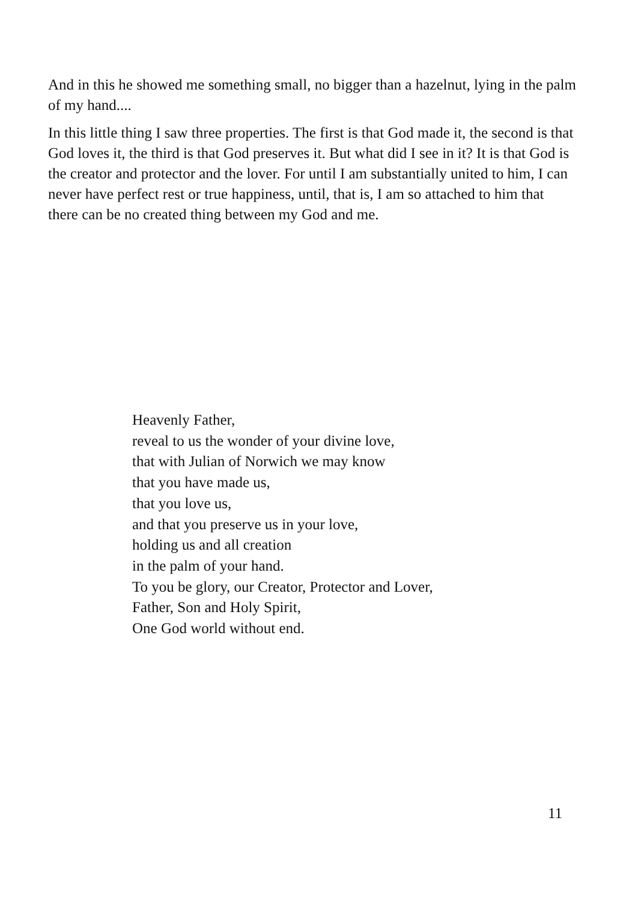And in this he showed me something small, no bigger than a hazelnut, lying in the palm of my hand....
In this little thing I saw three properties. The first is that God made it, the second is that God loves it, the third is that God preserves it. But what did I see in it? It is that God is the creator and protector and the lover. For until I am substantially united to him, I can never have perfect rest or true happiness, until, that is, I am so attached to him that there can be no created thing between my God and me.
Heavenly Father,
reveal to us the wonder of your divine love,
that with Julian of Norwich we may know
that you have made us,
that you love us,
and that you preserve us in your love,
holding us and all creation
in the palm of your hand.
To you be glory, our Creator, Protector and Lover,
Father, Son and Holy Spirit,
One God world without end.
11